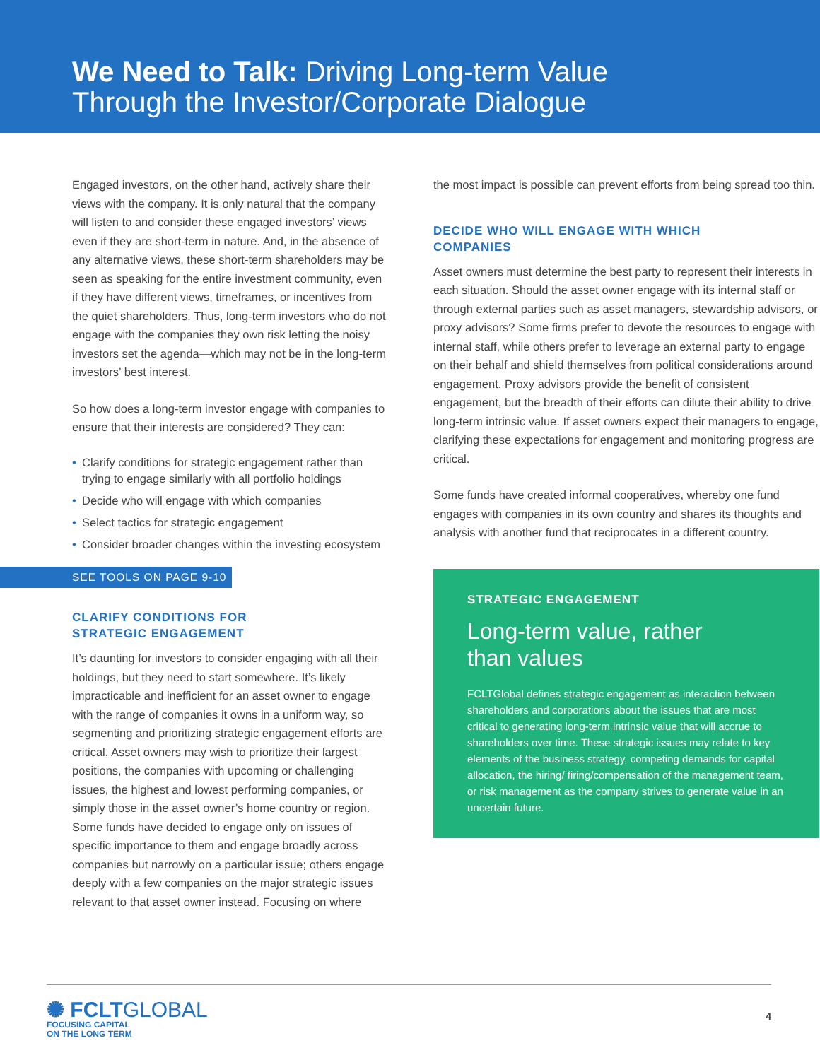We Need to Talk: Driving Long-term Value
Through the Investor/Corporate Dialogue
Engaged investors, on the other hand, actively share their views with the company. It is only natural that the company will listen to and consider these engaged investors’ views even if they are short-term in nature. And, in the absence of any alternative views, these short-term shareholders may be seen as speaking for the entire investment community, even if they have different views, timeframes, or incentives from the quiet shareholders. Thus, long-term investors who do not engage with the companies they own risk letting the noisy investors set the agenda—which may not be in the long-term investors’ best interest.
So how does a long-term investor engage with companies to ensure that their interests are considered? They can:
• Clarify conditions for strategic engagement rather than trying to engage similarly with all portfolio holdings
• Decide who will engage with which companies
• Select tactics for strategic engagement
• Consider broader changes within the investing ecosystem
SEE TOOLS ON PAGE 9-10
CLARIFY CONDITIONS FOR
STRATEGIC ENGAGEMENT
It’s daunting for investors to consider engaging with all their holdings, but they need to start somewhere. It’s likely impracticable and inefficient for an asset owner to engage with the range of companies it owns in a uniform way, so segmenting and prioritizing strategic engagement efforts are critical. Asset owners may wish to prioritize their largest positions, the companies with upcoming or challenging issues, the highest and lowest performing companies, or simply those in the asset owner’s home country or region. Some funds have decided to engage only on issues of specific importance to them and engage broadly across companies but narrowly on a particular issue; others engage deeply with a few companies on the major strategic issues relevant to that asset owner instead. Focusing on where
the most impact is possible can prevent efforts from being spread too thin.
DECIDE WHO WILL ENGAGE WITH WHICH
COMPANIES
Asset owners must determine the best party to represent their interests in each situation. Should the asset owner engage with its internal staff or through external parties such as asset managers, stewardship advisors, or proxy advisors? Some firms prefer to devote the resources to engage with internal staff, while others prefer to leverage an external party to engage on their behalf and shield themselves from political considerations around engagement. Proxy advisors provide the benefit of consistent engagement, but the breadth of their efforts can dilute their ability to drive long-term intrinsic value. If asset owners expect their managers to engage, clarifying these expectations for engagement and monitoring progress are critical.
Some funds have created informal cooperatives, whereby one fund engages with companies in its own country and shares its thoughts and analysis with another fund that reciprocates in a different country.
STRATEGIC ENGAGEMENT
Long-term value, rather
than values
FCLTGlobal defines strategic engagement as interaction between shareholders and corporations about the issues that are most critical to generating long-term intrinsic value that will accrue to shareholders over time. These strategic issues may relate to key elements of the business strategy, competing demands for capital allocation, the hiring/ firing/compensation of the management team, or risk management as the company strives to generate value in an uncertain future.
✺ FCLTGLOBAL
FOCUSING CAPITAL
ON THE LONG TERM
4